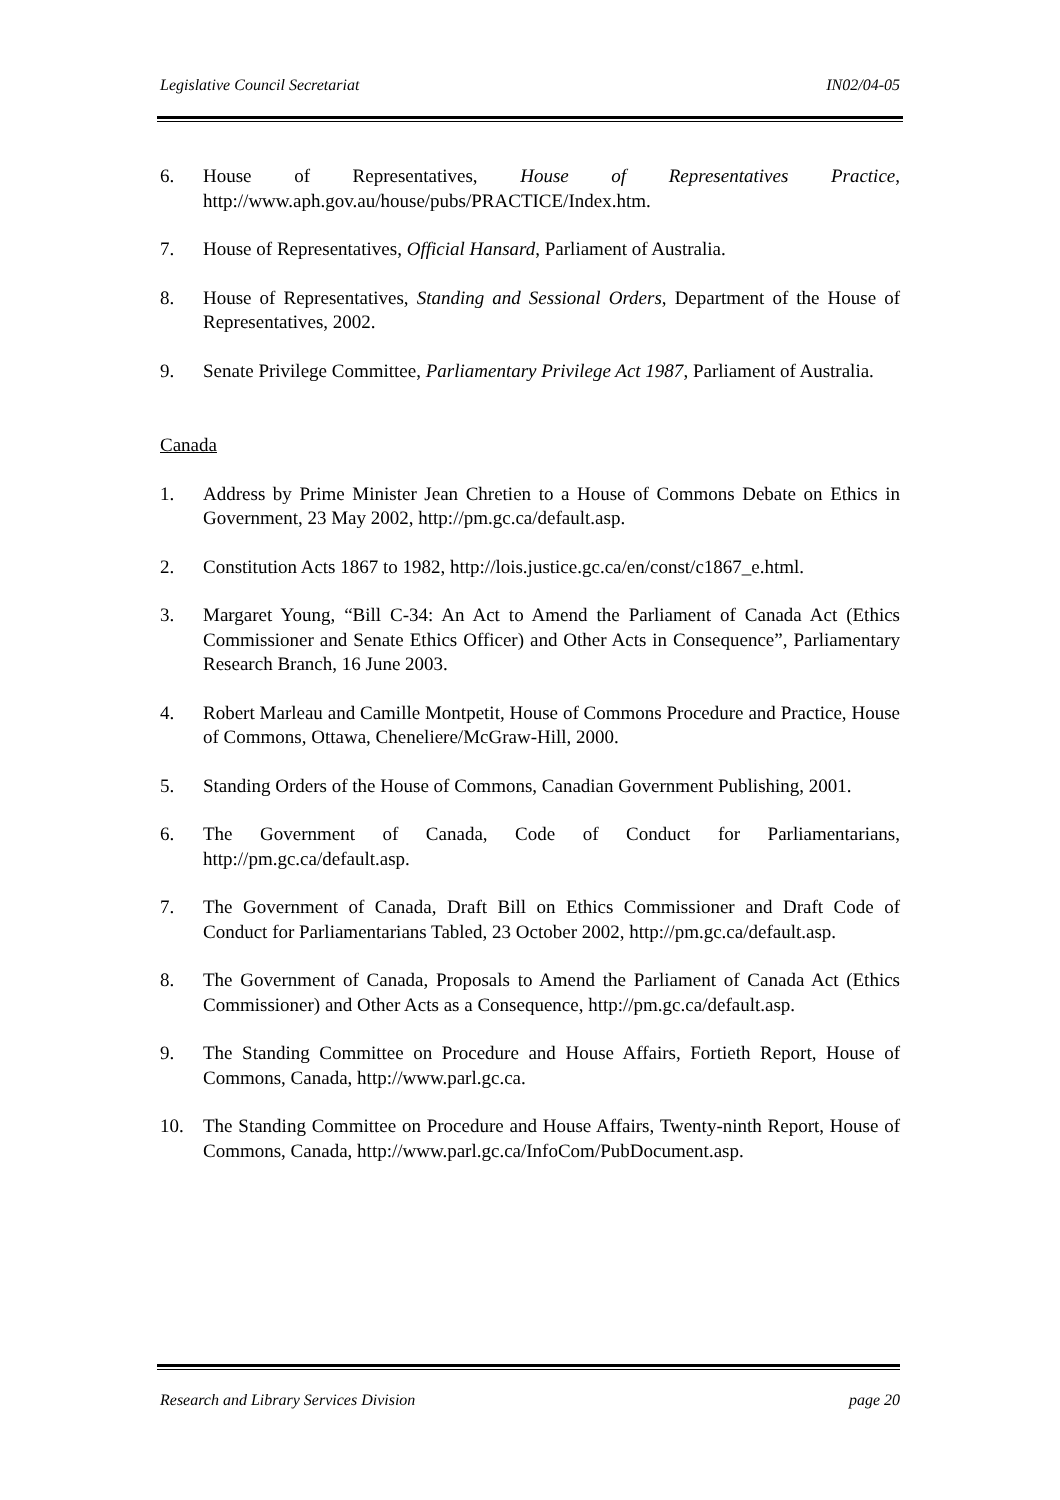Legislative Council Secretariat IN02/04-05
6. House of Representatives, House of Representatives Practice, http://www.aph.gov.au/house/pubs/PRACTICE/Index.htm.
7. House of Representatives, Official Hansard, Parliament of Australia.
8. House of Representatives, Standing and Sessional Orders, Department of the House of Representatives, 2002.
9. Senate Privilege Committee, Parliamentary Privilege Act 1987, Parliament of Australia.
Canada
1. Address by Prime Minister Jean Chretien to a House of Commons Debate on Ethics in Government, 23 May 2002, http://pm.gc.ca/default.asp.
2. Constitution Acts 1867 to 1982, http://lois.justice.gc.ca/en/const/c1867_e.html.
3. Margaret Young, “Bill C-34: An Act to Amend the Parliament of Canada Act (Ethics Commissioner and Senate Ethics Officer) and Other Acts in Consequence”, Parliamentary Research Branch, 16 June 2003.
4. Robert Marleau and Camille Montpetit, House of Commons Procedure and Practice, House of Commons, Ottawa, Cheneliere/McGraw-Hill, 2000.
5. Standing Orders of the House of Commons, Canadian Government Publishing, 2001.
6. The Government of Canada, Code of Conduct for Parliamentarians, http://pm.gc.ca/default.asp.
7. The Government of Canada, Draft Bill on Ethics Commissioner and Draft Code of Conduct for Parliamentarians Tabled, 23 October 2002, http://pm.gc.ca/default.asp.
8. The Government of Canada, Proposals to Amend the Parliament of Canada Act (Ethics Commissioner) and Other Acts as a Consequence, http://pm.gc.ca/default.asp.
9. The Standing Committee on Procedure and House Affairs, Fortieth Report, House of Commons, Canada, http://www.parl.gc.ca.
10. The Standing Committee on Procedure and House Affairs, Twenty-ninth Report, House of Commons, Canada, http://www.parl.gc.ca/InfoCom/PubDocument.asp.
Research and Library Services Division page 20